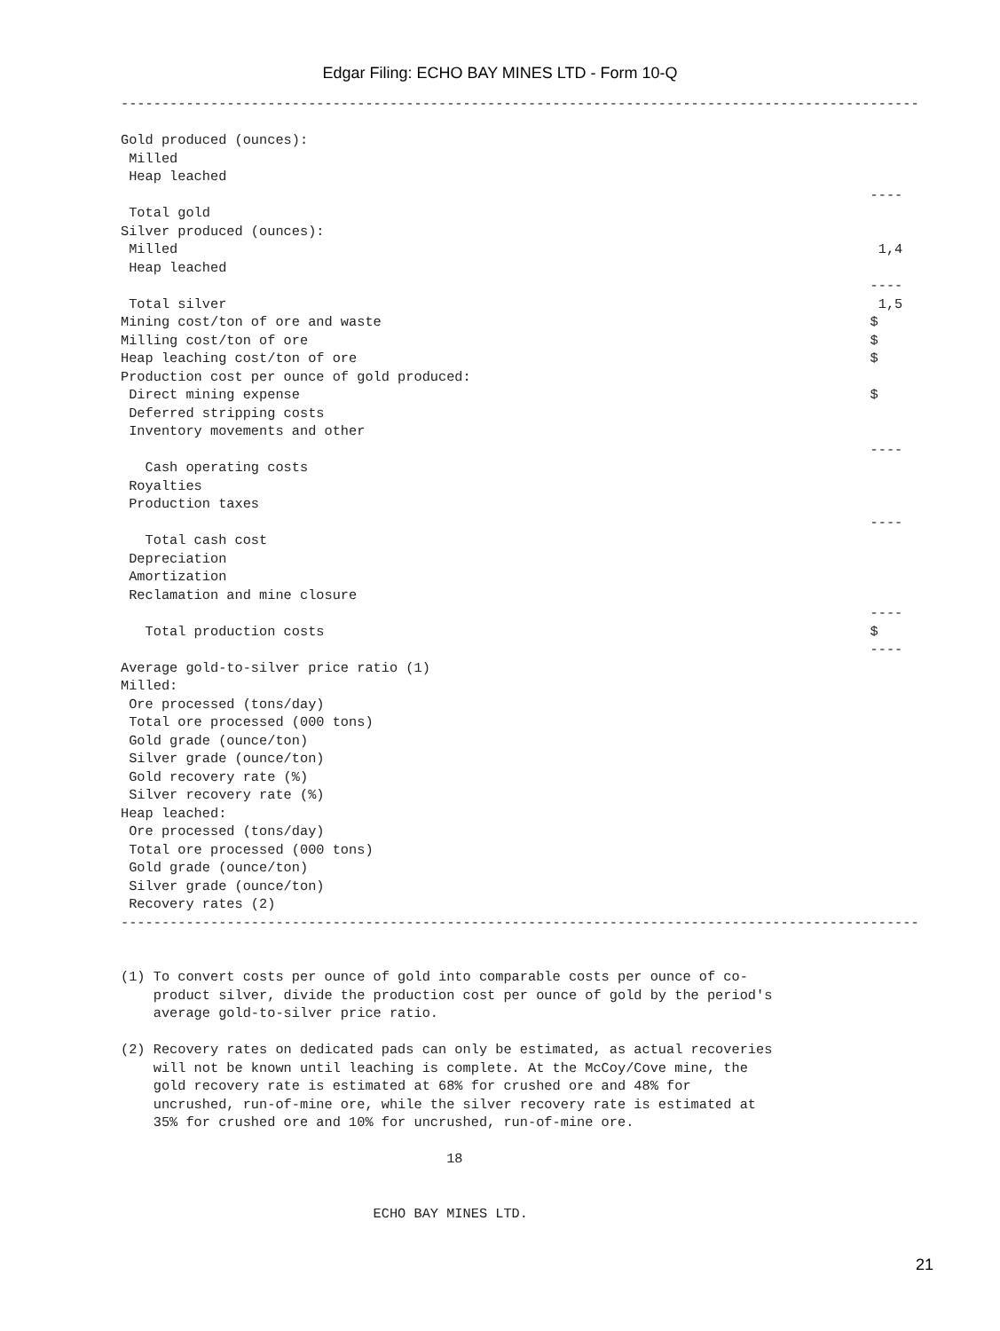Edgar Filing: ECHO BAY MINES LTD - Form 10-Q
--------------------------------------------------------------------------------------------------

Gold produced (ounces):
 Milled
 Heap leached
                                                                                            ----
 Total gold
Silver produced (ounces):
 Milled                                                                                      1,4
 Heap leached
                                                                                            ----
 Total silver                                                                                1,5
Mining cost/ton of ore and waste                                                            $
Milling cost/ton of ore                                                                     $
Heap leaching cost/ton of ore                                                               $
Production cost per ounce of gold produced:
 Direct mining expense                                                                      $
 Deferred stripping costs
 Inventory movements and other
                                                                                            ----
   Cash operating costs
 Royalties
 Production taxes
                                                                                            ----
   Total cash cost
 Depreciation
 Amortization
 Reclamation and mine closure
                                                                                            ----
   Total production costs                                                                   $
                                                                                            ----
Average gold-to-silver price ratio (1)
Milled:
 Ore processed (tons/day)
 Total ore processed (000 tons)
 Gold grade (ounce/ton)
 Silver grade (ounce/ton)
 Gold recovery rate (%)
 Silver recovery rate (%)
Heap leached:
 Ore processed (tons/day)
 Total ore processed (000 tons)
 Gold grade (ounce/ton)
 Silver grade (ounce/ton)
 Recovery rates (2)
--------------------------------------------------------------------------------------------------


(1) To convert costs per ounce of gold into comparable costs per ounce of co-
    product silver, divide the production cost per ounce of gold by the period's
    average gold-to-silver price ratio.

(2) Recovery rates on dedicated pads can only be estimated, as actual recoveries
    will not be known until leaching is complete. At the McCoy/Cove mine, the
    gold recovery rate is estimated at 68% for crushed ore and 48% for
    uncrushed, run-of-mine ore, while the silver recovery rate is estimated at
    35% for crushed ore and 10% for uncrushed, run-of-mine ore.

                                        18


                               ECHO BAY MINES LTD.
21